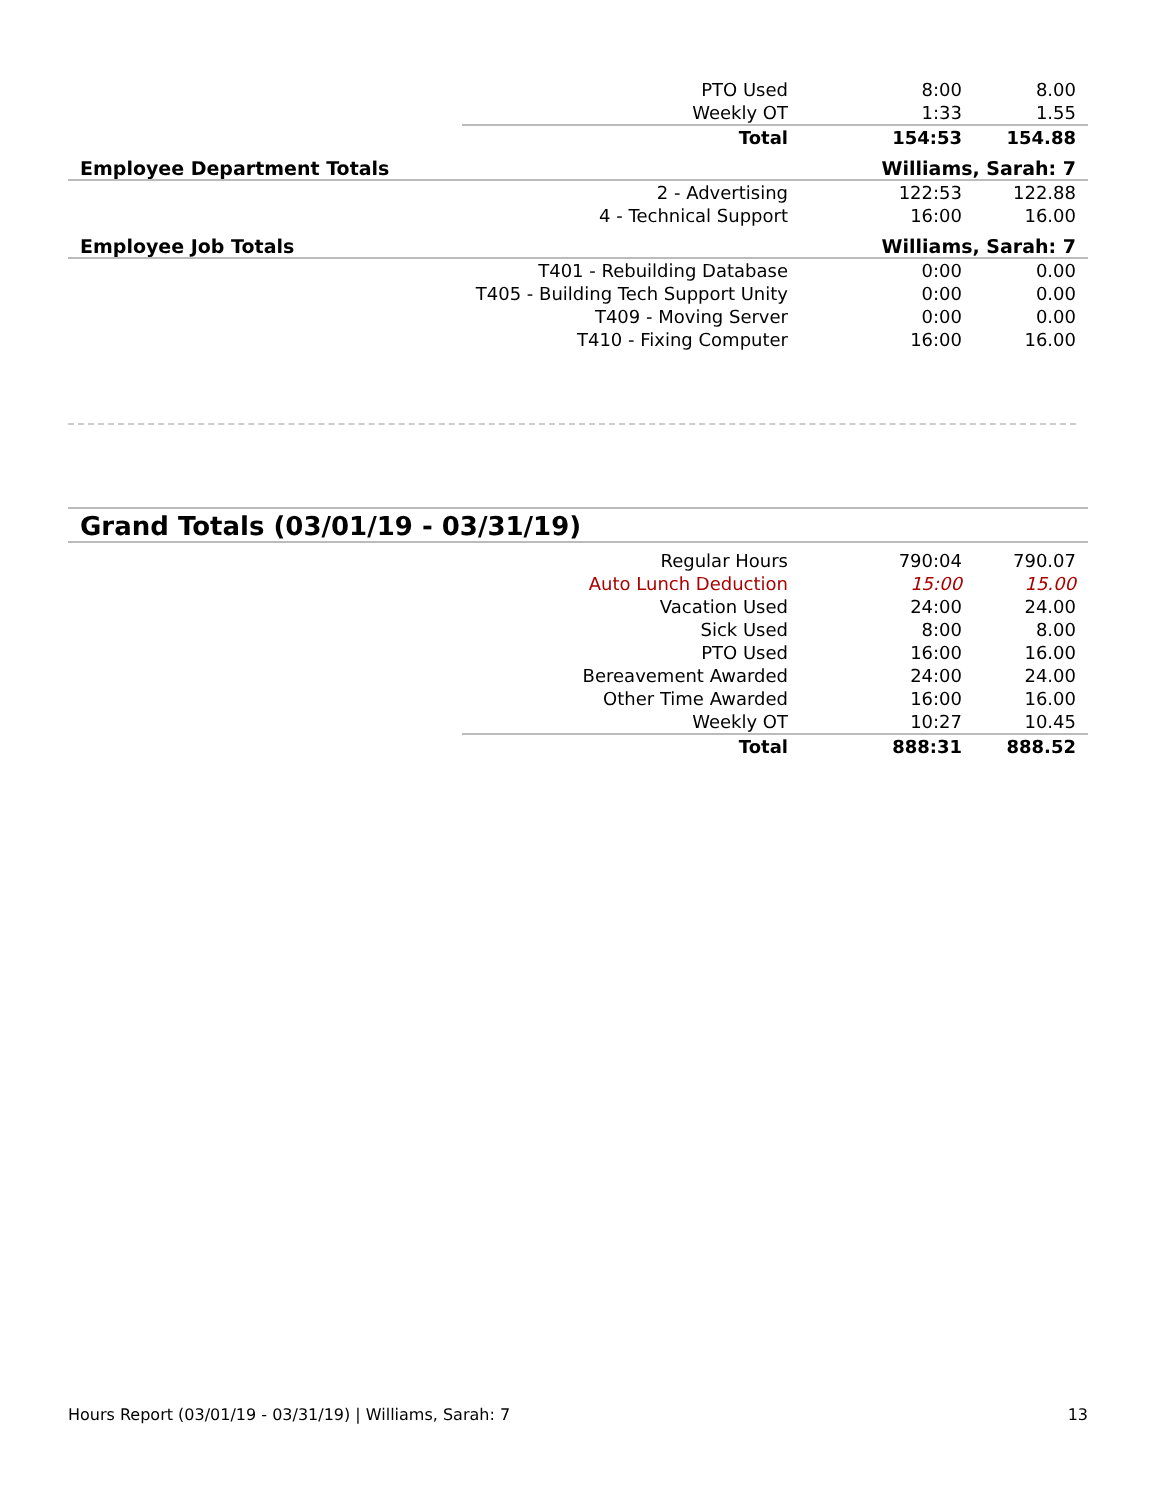| | PTO Used | 8:00 | 8.00 |
| | Weekly OT | 1:33 | 1.55 |
| | Total | 154:53 | 154.88 |
Employee Department Totals Williams, Sarah: 7
| | 2 - Advertising | 122:53 | 122.88 |
| | 4 - Technical Support | 16:00 | 16.00 |
Employee Job Totals Williams, Sarah: 7
| | T401 - Rebuilding Database | 0:00 | 0.00 |
| | T405 - Building Tech Support Unity | 0:00 | 0.00 |
| | T409 - Moving Server | 0:00 | 0.00 |
| | T410 - Fixing Computer | 16:00 | 16.00 |
Grand Totals (03/01/19 - 03/31/19)
| | Regular Hours | 790:04 | 790.07 |
| | Auto Lunch Deduction | 15:00 | 15.00 |
| | Vacation Used | 24:00 | 24.00 |
| | Sick Used | 8:00 | 8.00 |
| | PTO Used | 16:00 | 16.00 |
| | Bereavement Awarded | 24:00 | 24.00 |
| | Other Time Awarded | 16:00 | 16.00 |
| | Weekly OT | 10:27 | 10.45 |
| | Total | 888:31 | 888.52 |
Hours Report (03/01/19 - 03/31/19) | Williams, Sarah: 7 13